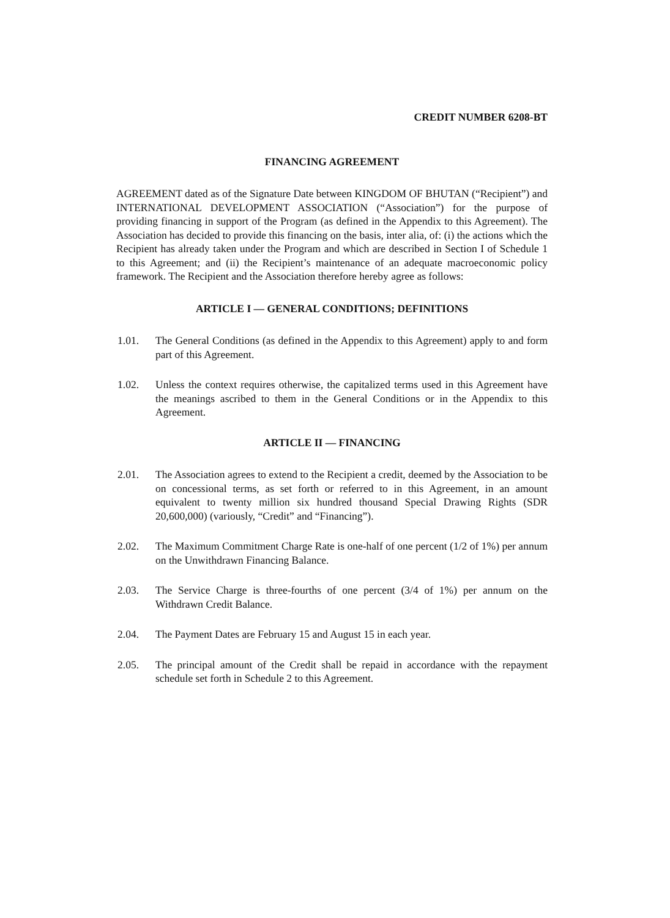CREDIT NUMBER 6208-BT
FINANCING AGREEMENT
AGREEMENT dated as of the Signature Date between KINGDOM OF BHUTAN (“Recipient”) and INTERNATIONAL DEVELOPMENT ASSOCIATION (“Association”) for the purpose of providing financing in support of the Program (as defined in the Appendix to this Agreement). The Association has decided to provide this financing on the basis, inter alia, of: (i) the actions which the Recipient has already taken under the Program and which are described in Section I of Schedule 1 to this Agreement; and (ii) the Recipient’s maintenance of an adequate macroeconomic policy framework. The Recipient and the Association therefore hereby agree as follows:
ARTICLE I — GENERAL CONDITIONS; DEFINITIONS
1.01. The General Conditions (as defined in the Appendix to this Agreement) apply to and form part of this Agreement.
1.02. Unless the context requires otherwise, the capitalized terms used in this Agreement have the meanings ascribed to them in the General Conditions or in the Appendix to this Agreement.
ARTICLE II — FINANCING
2.01. The Association agrees to extend to the Recipient a credit, deemed by the Association to be on concessional terms, as set forth or referred to in this Agreement, in an amount equivalent to twenty million six hundred thousand Special Drawing Rights (SDR 20,600,000) (variously, “Credit” and “Financing”).
2.02. The Maximum Commitment Charge Rate is one-half of one percent (1/2 of 1%) per annum on the Unwithdrawn Financing Balance.
2.03. The Service Charge is three-fourths of one percent (3/4 of 1%) per annum on the Withdrawn Credit Balance.
2.04. The Payment Dates are February 15 and August 15 in each year.
2.05. The principal amount of the Credit shall be repaid in accordance with the repayment schedule set forth in Schedule 2 to this Agreement.